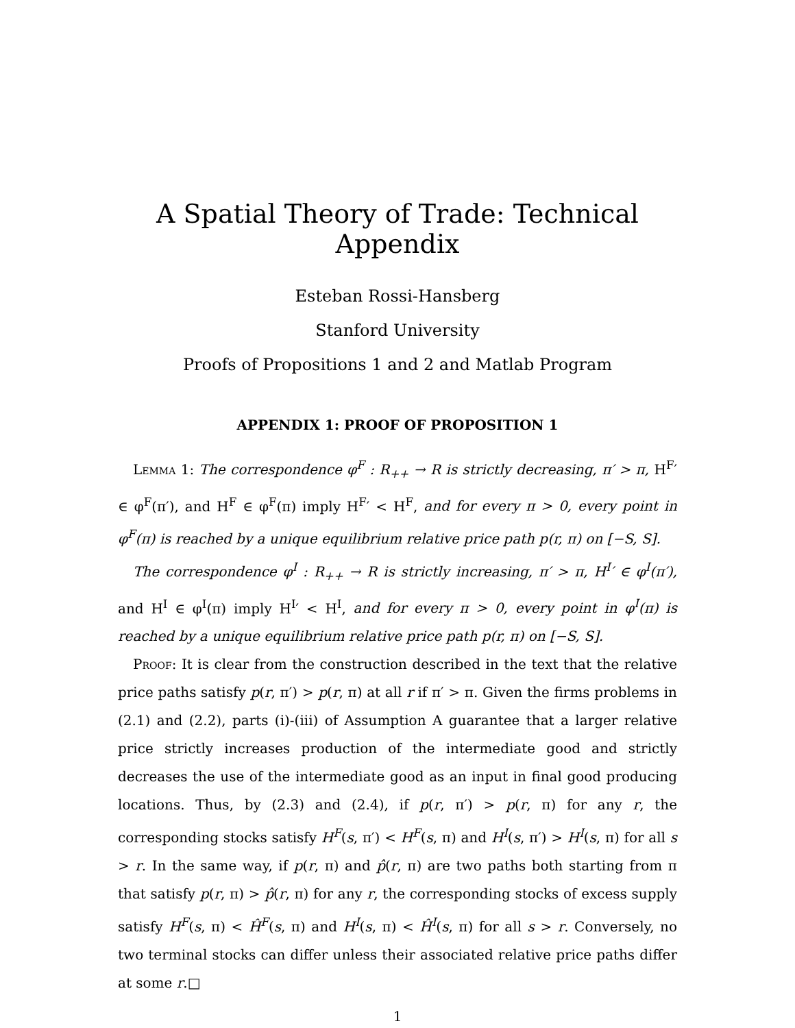A Spatial Theory of Trade: Technical Appendix
Esteban Rossi-Hansberg
Stanford University
Proofs of Propositions 1 and 2 and Matlab Program
APPENDIX 1: PROOF OF PROPOSITION 1
Lemma 1: The correspondence φ<sup>F</sup> : R<sub>++</sub> → R is strictly decreasing, π′ > π, H<sup>F</sup>′ ∈ φ<sup>F</sup>(π′), and H<sup>F</sup> ∈ φ<sup>F</sup>(π) imply H<sup>F</sup>′ < H<sup>F</sup>, and for every π > 0, every point in φ<sup>F</sup>(π) is reached by a unique equilibrium relative price path p(r, π) on [−S, S].
The correspondence φ<sup>I</sup> : R<sub>++</sub> → R is strictly increasing, π′ > π, H<sup>I</sup>′ ∈ φ<sup>I</sup>(π′), and H<sup>I</sup> ∈ φ<sup>I</sup>(π) imply H<sup>I</sup>′ < H<sup>I</sup>, and for every π > 0, every point in φ<sup>I</sup>(π) is reached by a unique equilibrium relative price path p(r, π) on [−S, S].
Proof: It is clear from the construction described in the text that the relative price paths satisfy p(r, π′) > p(r, π) at all r if π′ > π. Given the firms problems in (2.1) and (2.2), parts (i)-(iii) of Assumption A guarantee that a larger relative price strictly increases production of the intermediate good and strictly decreases the use of the intermediate good as an input in final good producing locations. Thus, by (2.3) and (2.4), if p(r, π′) > p(r, π) for any r, the corresponding stocks satisfy H<sup>F</sup>(s, π′) < H<sup>F</sup>(s, π) and H<sup>I</sup>(s, π′) > H<sup>I</sup>(s, π) for all s > r. In the same way, if p(r, π) and p̂(r, π) are two paths both starting from π that satisfy p(r, π) > p̂(r, π) for any r, the corresponding stocks of excess supply satisfy H<sup>F</sup>(s, π) < Ĥ<sup>F</sup>(s, π) and H<sup>I</sup>(s, π) < Ĥ<sup>I</sup>(s, π) for all s > r. Conversely, no two terminal stocks can differ unless their associated relative price paths differ at some r.□
1